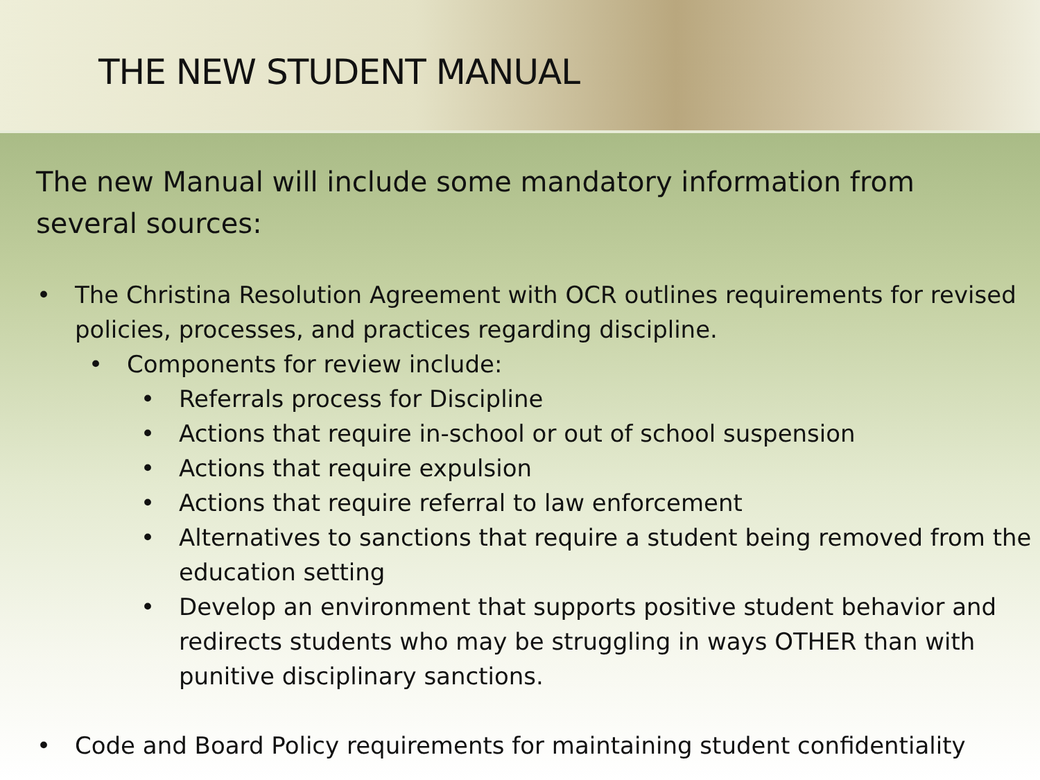THE NEW STUDENT MANUAL
The new Manual will include some mandatory information from several sources:
• The Christina Resolution Agreement with OCR outlines requirements for revised policies, processes, and practices regarding discipline.
• Components for review include:
• Referrals process for Discipline
• Actions that require in-school or out of school suspension
• Actions that require expulsion
• Actions that require referral to law enforcement
• Alternatives to sanctions that require a student being removed from the education setting
• Develop an environment that supports positive student behavior and redirects students who may be struggling in ways OTHER than with punitive disciplinary sanctions.
• Code and Board Policy requirements for maintaining student confidentiality